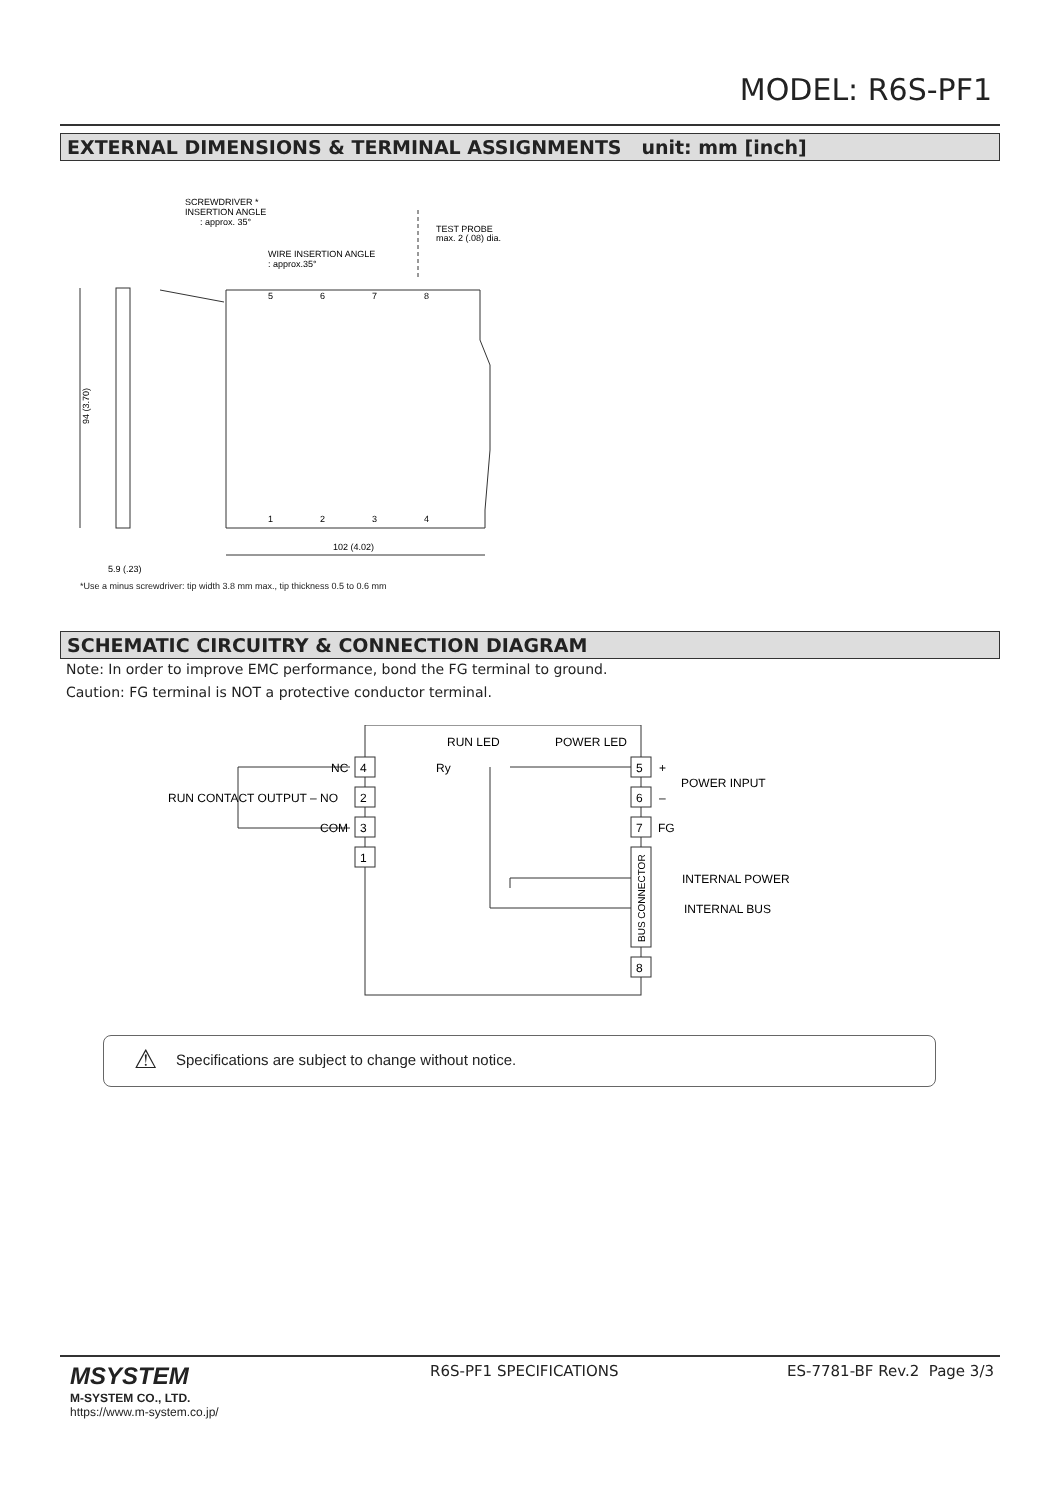MODEL: R6S-PF1
EXTERNAL DIMENSIONS & TERMINAL ASSIGNMENTS unit: mm [inch]
SCREWDRIVER *
INSERTION ANGLE
: approx. 35°
TEST PROBE
max. 2 (.08) dia.
WIRE INSERTION ANGLE
: approx.35°
5
6
7
8
1
2
3
4
94 (3.70)
102 (4.02)
5.9 (.23)
*Use a minus screwdriver: tip width 3.8 mm max., tip thickness 0.5 to 0.6 mm
SCHEMATIC CIRCUITRY & CONNECTION DIAGRAM
Note: In order to improve EMC performance, bond the FG terminal to ground.
Caution: FG terminal is NOT a protective conductor terminal.
4
2
3
1
5
6
7
8
NC
RUN CONTACT OUTPUT – NO
COM
RUN LED
POWER LED
Ry
+
–
FG
POWER INPUT
INTERNAL POWER
INTERNAL BUS
BUS CONNECTOR
⚠ Specifications are subject to change without notice.
MSYSTEM
M-SYSTEM CO., LTD.
https://www.m-system.co.jp/
R6S-PF1 SPECIFICATIONS ES-7781-BF Rev.2 Page 3/3